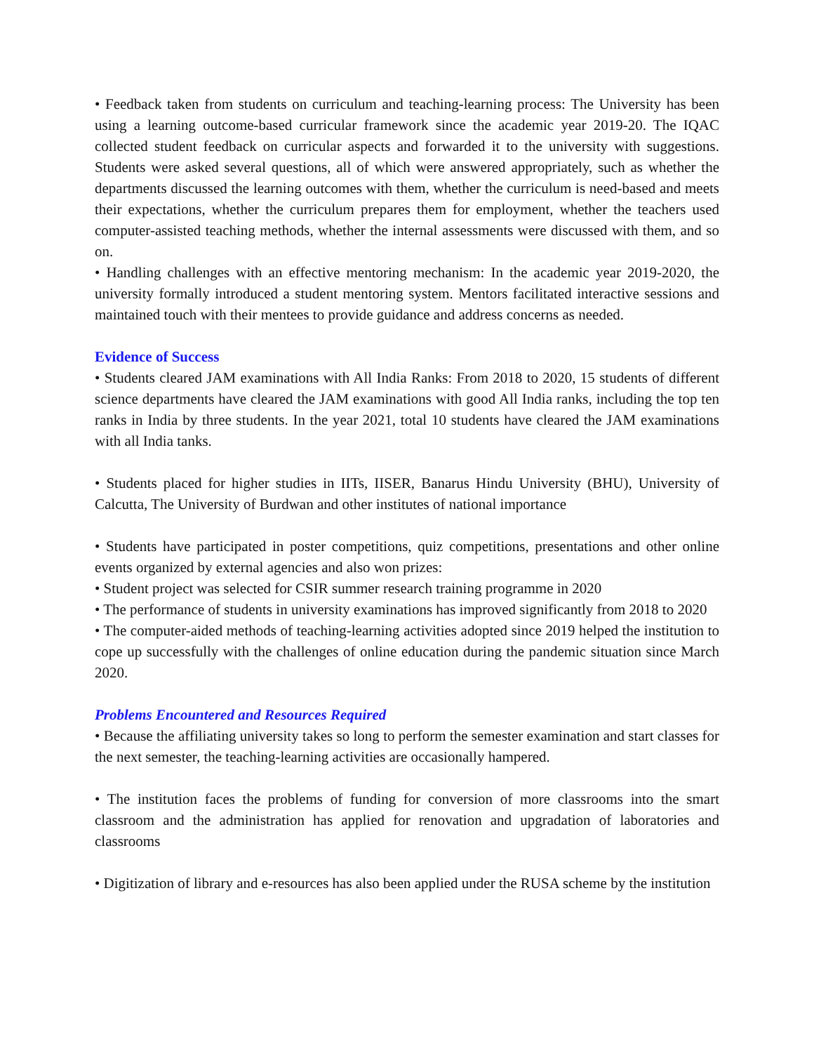• Feedback taken from students on curriculum and teaching-learning process: The University has been using a learning outcome-based curricular framework since the academic year 2019-20. The IQAC collected student feedback on curricular aspects and forwarded it to the university with suggestions. Students were asked several questions, all of which were answered appropriately, such as whether the departments discussed the learning outcomes with them, whether the curriculum is need-based and meets their expectations, whether the curriculum prepares them for employment, whether the teachers used computer-assisted teaching methods, whether the internal assessments were discussed with them, and so on.
• Handling challenges with an effective mentoring mechanism: In the academic year 2019-2020, the university formally introduced a student mentoring system. Mentors facilitated interactive sessions and maintained touch with their mentees to provide guidance and address concerns as needed.
Evidence of Success
• Students cleared JAM examinations with All India Ranks: From 2018 to 2020, 15 students of different science departments have cleared the JAM examinations with good All India ranks, including the top ten ranks in India by three students. In the year 2021, total 10 students have cleared the JAM examinations with all India tanks.
• Students placed for higher studies in IITs, IISER, Banarus Hindu University (BHU), University of Calcutta, The University of Burdwan and other institutes of national importance
• Students have participated in poster competitions, quiz competitions, presentations and other online events organized by external agencies and also won prizes:
• Student project was selected for CSIR summer research training programme in 2020
• The performance of students in university examinations has improved significantly from 2018 to 2020
• The computer-aided methods of teaching-learning activities adopted since 2019 helped the institution to cope up successfully with the challenges of online education during the pandemic situation since March 2020.
Problems Encountered and Resources Required
• Because the affiliating university takes so long to perform the semester examination and start classes for the next semester, the teaching-learning activities are occasionally hampered.
• The institution faces the problems of funding for conversion of more classrooms into the smart classroom and the administration has applied for renovation and upgradation of laboratories and classrooms
• Digitization of library and e-resources has also been applied under the RUSA scheme by the institution